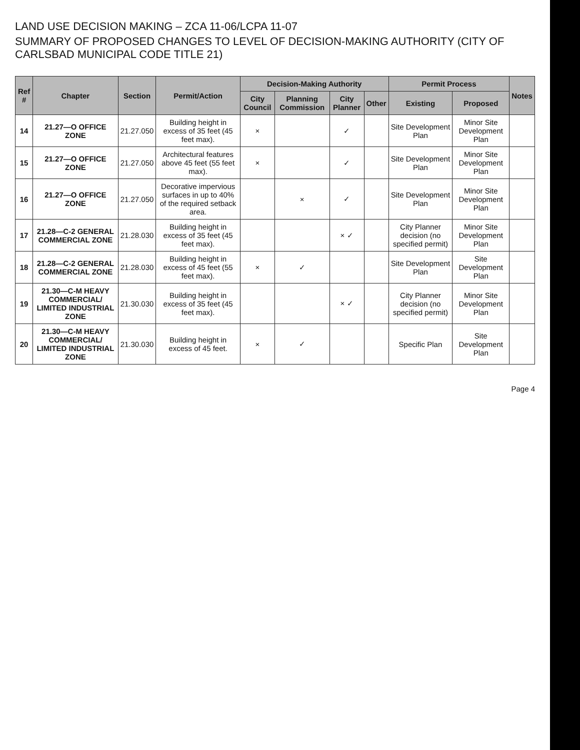LAND USE DECISION MAKING – ZCA 11-06/LCPA 11-07
SUMMARY OF PROPOSED CHANGES TO LEVEL OF DECISION-MAKING AUTHORITY (CITY OF CARLSBAD MUNICIPAL CODE TITLE 21)
| Ref # | Chapter | Section | Permit/Action | Decision-Making Authority | | | | Permit Process | | Notes |
| --- | --- | --- | --- | --- | --- | --- | --- | --- | --- | --- |
| | | | | City Council | Planning Commission | City Planner | Other | Existing | Proposed | |
| 14 | 21.27—O OFFICE ZONE | 21.27.050 | Building height in excess of 35 feet (45 feet max). | × | | ✓ | | Site Development Plan | Minor Site Development Plan | |
| 15 | 21.27—O OFFICE ZONE | 21.27.050 | Architectural features above 45 feet (55 feet max). | × | | ✓ | | Site Development Plan | Minor Site Development Plan | |
| 16 | 21.27—O OFFICE ZONE | 21.27.050 | Decorative impervious surfaces in up to 40% of the required setback area. | | × | ✓ | | Site Development Plan | Minor Site Development Plan | |
| 17 | 21.28—C-2 GENERAL COMMERCIAL ZONE | 21.28.030 | Building height in excess of 35 feet (45 feet max). | | | × ✓ | | City Planner decision (no specified permit) | Minor Site Development Plan | |
| 18 | 21.28—C-2 GENERAL COMMERCIAL ZONE | 21.28.030 | Building height in excess of 45 feet (55 feet max). | × | ✓ | | | Site Development Plan | Site Development Plan | |
| 19 | 21.30—C-M HEAVY COMMERCIAL/ LIMITED INDUSTRIAL ZONE | 21.30.030 | Building height in excess of 35 feet (45 feet max). | | | × ✓ | | City Planner decision (no specified permit) | Minor Site Development Plan | |
| 20 | 21.30—C-M HEAVY COMMERCIAL/ LIMITED INDUSTRIAL ZONE | 21.30.030 | Building height in excess of 45 feet. | × | ✓ | | | Specific Plan | Site Development Plan | |
Page 4